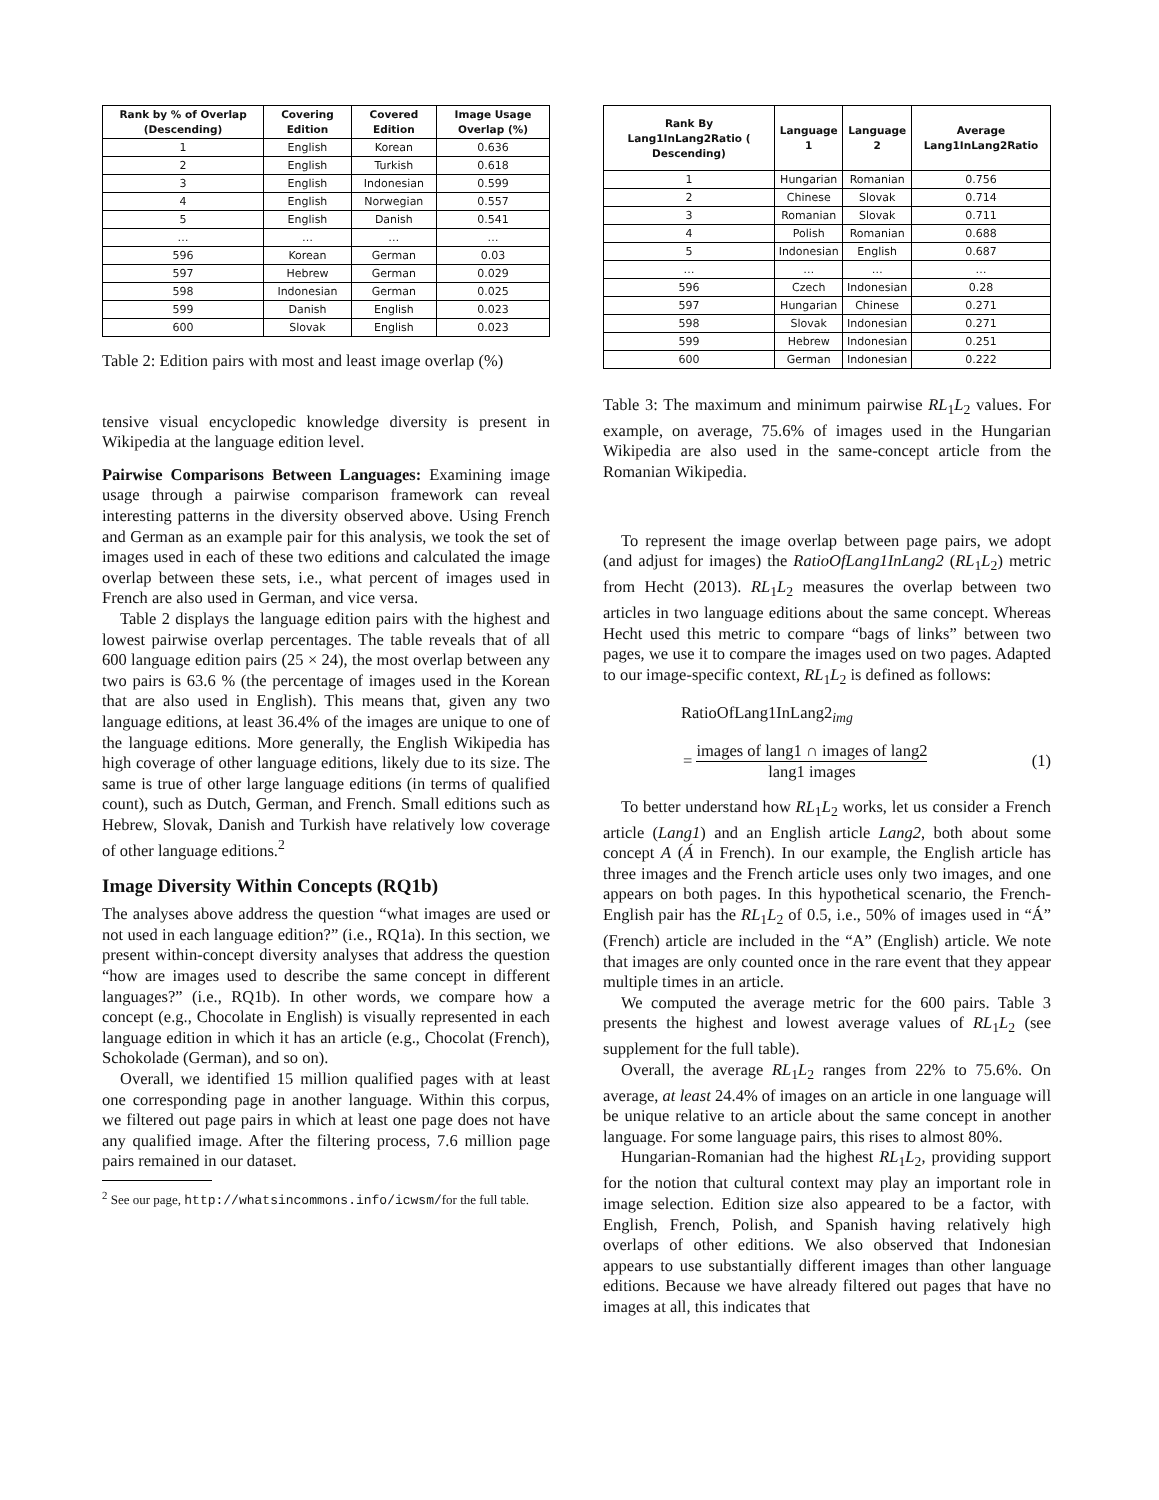| Rank by % of Overlap (Descending) | Covering Edition | Covered Edition | Image Usage Overlap (%) |
| --- | --- | --- | --- |
| 1 | English | Korean | 0.636 |
| 2 | English | Turkish | 0.618 |
| 3 | English | Indonesian | 0.599 |
| 4 | English | Norwegian | 0.557 |
| 5 | English | Danish | 0.541 |
| … | … | … | … |
| 596 | Korean | German | 0.03 |
| 597 | Hebrew | German | 0.029 |
| 598 | Indonesian | German | 0.025 |
| 599 | Danish | English | 0.023 |
| 600 | Slovak | English | 0.023 |
Table 2: Edition pairs with most and least image overlap (%)
tensive visual encyclopedic knowledge diversity is present in Wikipedia at the language edition level.
Pairwise Comparisons Between Languages: Examining image usage through a pairwise comparison framework can reveal interesting patterns in the diversity observed above. Using French and German as an example pair for this analysis, we took the set of images used in each of these two editions and calculated the image overlap between these sets, i.e., what percent of images used in French are also used in German, and vice versa.
Table 2 displays the language edition pairs with the highest and lowest pairwise overlap percentages. The table reveals that of all 600 language edition pairs (25 × 24), the most overlap between any two pairs is 63.6 % (the percentage of images used in the Korean that are also used in English). This means that, given any two language editions, at least 36.4% of the images are unique to one of the language editions. More generally, the English Wikipedia has high coverage of other language editions, likely due to its size. The same is true of other large language editions (in terms of qualified count), such as Dutch, German, and French. Small editions such as Hebrew, Slovak, Danish and Turkish have relatively low coverage of other language editions.<sup>2</sup>
Image Diversity Within Concepts (RQ1b)
The analyses above address the question “what images are used or not used in each language edition?” (i.e., RQ1a). In this section, we present within-concept diversity analyses that address the question “how are images used to describe the same concept in different languages?” (i.e., RQ1b). In other words, we compare how a concept (e.g., Chocolate in English) is visually represented in each language edition in which it has an article (e.g., Chocolat (French), Schokolade (German), and so on).
Overall, we identified 15 million qualified pages with at least one corresponding page in another language. Within this corpus, we filtered out page pairs in which at least one page does not have any qualified image. After the filtering process, 7.6 million page pairs remained in our dataset.
<sup>2</sup> See our page, http://whatsincommons.info/icwsm/for the full table.
| Rank By Lang1InLang2Ratio ( Descending) | Language 1 | Language 2 | Average Lang1InLang2Ratio |
| --- | --- | --- | --- |
| 1 | Hungarian | Romanian | 0.756 |
| 2 | Chinese | Slovak | 0.714 |
| 3 | Romanian | Slovak | 0.711 |
| 4 | Polish | Romanian | 0.688 |
| 5 | Indonesian | English | 0.687 |
| … | … | … | … |
| 596 | Czech | Indonesian | 0.28 |
| 597 | Hungarian | Chinese | 0.271 |
| 598 | Slovak | Indonesian | 0.271 |
| 599 | Hebrew | Indonesian | 0.251 |
| 600 | German | Indonesian | 0.222 |
Table 3: The maximum and minimum pairwise RL<sub>1</sub>L<sub>2</sub> values. For example, on average, 75.6% of images used in the Hungarian Wikipedia are also used in the same-concept article from the Romanian Wikipedia.
To represent the image overlap between page pairs, we adopt (and adjust for images) the RatioOfLang1InLang2 (RL<sub>1</sub>L<sub>2</sub>) metric from Hecht (2013). RL<sub>1</sub>L<sub>2</sub> measures the overlap between two articles in two language editions about the same concept. Whereas Hecht used this metric to compare “bags of links” between two pages, we use it to compare the images used on two pages. Adapted to our image-specific context, RL<sub>1</sub>L<sub>2</sub> is defined as follows:
RatioOfLang1InLang2<sub>img</sub>
= images of lang1 ∩ images of lang2 lang1 images (1)
To better understand how RL<sub>1</sub>L<sub>2</sub> works, let us consider a French article (Lang1) and an English article Lang2, both about some concept A (Á in French). In our example, the English article has three images and the French article uses only two images, and one appears on both pages. In this hypothetical scenario, the French-English pair has the RL<sub>1</sub>L<sub>2</sub> of 0.5, i.e., 50% of images used in “Á” (French) article are included in the “A” (English) article. We note that images are only counted once in the rare event that they appear multiple times in an article.
We computed the average metric for the 600 pairs. Table 3 presents the highest and lowest average values of RL<sub>1</sub>L<sub>2</sub> (see supplement for the full table).
Overall, the average RL<sub>1</sub>L<sub>2</sub> ranges from 22% to 75.6%. On average, at least 24.4% of images on an article in one language will be unique relative to an article about the same concept in another language. For some language pairs, this rises to almost 80%.
Hungarian-Romanian had the highest RL<sub>1</sub>L<sub>2</sub>, providing support for the notion that cultural context may play an important role in image selection. Edition size also appeared to be a factor, with English, French, Polish, and Spanish having relatively high overlaps of other editions. We also observed that Indonesian appears to use substantially different images than other language editions. Because we have already filtered out pages that have no images at all, this indicates that